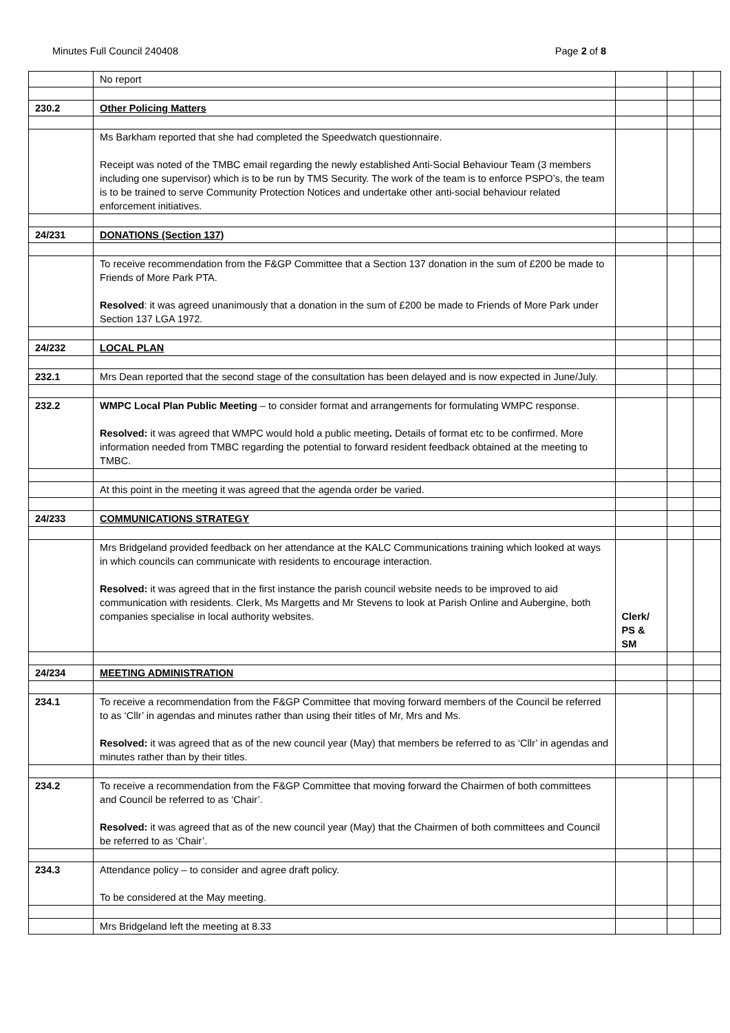Minutes Full Council 240408 Page 2 of 8
| | No report | | | |
| 230.2 | Other Policing Matters | | | |
| | Ms Barkham reported that she had completed the Speedwatch questionnaire. Receipt was noted of the TMBC email regarding the newly established Anti-Social Behaviour Team (3 members including one supervisor) which is to be run by TMS Security. The work of the team is to enforce PSPO’s, the team is to be trained to serve Community Protection Notices and undertake other anti-social behaviour related enforcement initiatives. | | | |
| 24/231 | DONATIONS (Section 137) | | | |
| | To receive recommendation from the F&GP Committee that a Section 137 donation in the sum of £200 be made to Friends of More Park PTA. Resolved : it was agreed unanimously that a donation in the sum of £200 be made to Friends of More Park under Section 137 LGA 1972. | | | |
| 24/232 | LOCAL PLAN | | | |
| 232.1 | Mrs Dean reported that the second stage of the consultation has been delayed and is now expected in June/July. | | | |
| 232.2 | WMPC Local Plan Public Meeting – to consider format and arrangements for formulating WMPC response. Resolved: it was agreed that WMPC would hold a public meeting . Details of format etc to be confirmed. More information needed from TMBC regarding the potential to forward resident feedback obtained at the meeting to TMBC. | | | |
| | At this point in the meeting it was agreed that the agenda order be varied. | | | |
| 24/233 | COMMUNICATIONS STRATEGY | | | |
| | Mrs Bridgeland provided feedback on her attendance at the KALC Communications training which looked at ways in which councils can communicate with residents to encourage interaction. Resolved: it was agreed that in the first instance the parish council website needs to be improved to aid communication with residents. Clerk, Ms Margetts and Mr Stevens to look at Parish Online and Aubergine, both companies specialise in local authority websites. | Clerk/ PS & SM | | |
| 24/234 | MEETING ADMINISTRATION | | | |
| 234.1 | To receive a recommendation from the F&GP Committee that moving forward members of the Council be referred to as ‘Cllr’ in agendas and minutes rather than using their titles of Mr, Mrs and Ms. Resolved: it was agreed that as of the new council year (May) that members be referred to as ‘Cllr’ in agendas and minutes rather than by their titles. | | | |
| 234.2 | To receive a recommendation from the F&GP Committee that moving forward the Chairmen of both committees and Council be referred to as ‘Chair’. Resolved: it was agreed that as of the new council year (May) that the Chairmen of both committees and Council be referred to as ‘Chair’. | | | |
| 234.3 | Attendance policy – to consider and agree draft policy. To be considered at the May meeting. | | | |
| | Mrs Bridgeland left the meeting at 8.33 | | | |